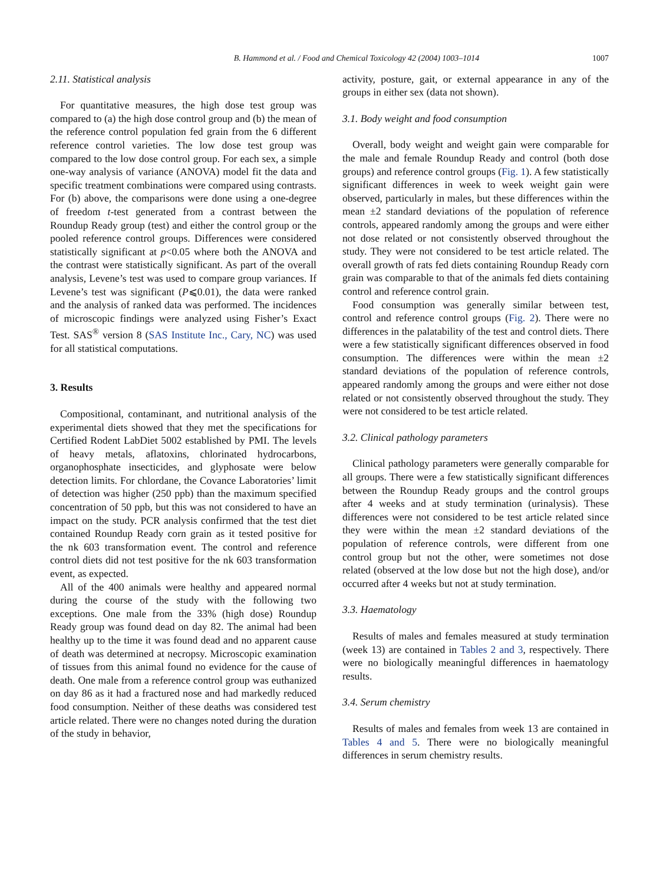B. Hammond et al. / Food and Chemical Toxicology 42 (2004) 1003–1014 1007
2.11. Statistical analysis
For quantitative measures, the high dose test group was compared to (a) the high dose control group and (b) the mean of the reference control population fed grain from the 6 different reference control varieties. The low dose test group was compared to the low dose control group. For each sex, a simple one-way analysis of variance (ANOVA) model fit the data and specific treatment combinations were compared using contrasts. For (b) above, the comparisons were done using a one-degree of freedom t-test generated from a contrast between the Roundup Ready group (test) and either the control group or the pooled reference control groups. Differences were considered statistically significant at p<0.05 where both the ANOVA and the contrast were statistically significant. As part of the overall analysis, Levene’s test was used to compare group variances. If Levene’s test was significant (P⩽0.01), the data were ranked and the analysis of ranked data was performed. The incidences of microscopic findings were analyzed using Fisher’s Exact Test. SAS<sup>®</sup> version 8 (SAS Institute Inc., Cary, NC) was used for all statistical computations.
3. Results
Compositional, contaminant, and nutritional analysis of the experimental diets showed that they met the specifications for Certified Rodent LabDiet 5002 established by PMI. The levels of heavy metals, aflatoxins, chlorinated hydrocarbons, organophosphate insecticides, and glyphosate were below detection limits. For chlordane, the Covance Laboratories’ limit of detection was higher (250 ppb) than the maximum specified concentration of 50 ppb, but this was not considered to have an impact on the study. PCR analysis confirmed that the test diet contained Roundup Ready corn grain as it tested positive for the nk 603 transformation event. The control and reference control diets did not test positive for the nk 603 transformation event, as expected.
All of the 400 animals were healthy and appeared normal during the course of the study with the following two exceptions. One male from the 33% (high dose) Roundup Ready group was found dead on day 82. The animal had been healthy up to the time it was found dead and no apparent cause of death was determined at necropsy. Microscopic examination of tissues from this animal found no evidence for the cause of death. One male from a reference control group was euthanized on day 86 as it had a fractured nose and had markedly reduced food consumption. Neither of these deaths was considered test article related. There were no changes noted during the duration of the study in behavior,
activity, posture, gait, or external appearance in any of the groups in either sex (data not shown).
3.1. Body weight and food consumption
Overall, body weight and weight gain were comparable for the male and female Roundup Ready and control (both dose groups) and reference control groups (Fig. 1). A few statistically significant differences in week to week weight gain were observed, particularly in males, but these differences within the mean ±2 standard deviations of the population of reference controls, appeared randomly among the groups and were either not dose related or not consistently observed throughout the study. They were not considered to be test article related. The overall growth of rats fed diets containing Roundup Ready corn grain was comparable to that of the animals fed diets containing control and reference control grain.
Food consumption was generally similar between test, control and reference control groups (Fig. 2). There were no differences in the palatability of the test and control diets. There were a few statistically significant differences observed in food consumption. The differences were within the mean ±2 standard deviations of the population of reference controls, appeared randomly among the groups and were either not dose related or not consistently observed throughout the study. They were not considered to be test article related.
3.2. Clinical pathology parameters
Clinical pathology parameters were generally comparable for all groups. There were a few statistically significant differences between the Roundup Ready groups and the control groups after 4 weeks and at study termination (urinalysis). These differences were not considered to be test article related since they were within the mean ±2 standard deviations of the population of reference controls, were different from one control group but not the other, were sometimes not dose related (observed at the low dose but not the high dose), and/or occurred after 4 weeks but not at study termination.
3.3. Haematology
Results of males and females measured at study termination (week 13) are contained in Tables 2 and 3, respectively. There were no biologically meaningful differences in haematology results.
3.4. Serum chemistry
Results of males and females from week 13 are contained in Tables 4 and 5. There were no biologically meaningful differences in serum chemistry results.